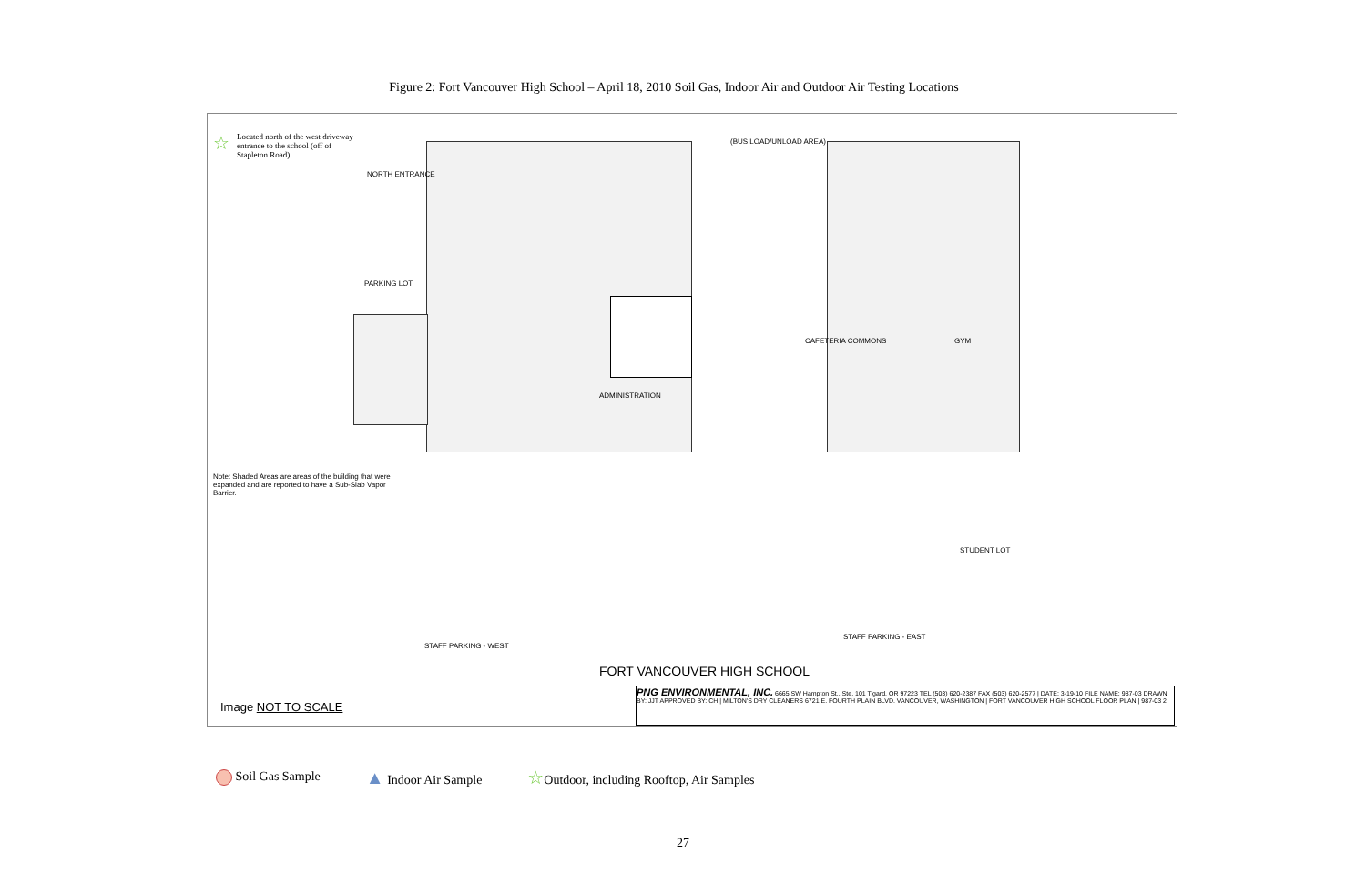Figure 2: Fort Vancouver High School – April 18, 2010 Soil Gas, Indoor Air and Outdoor Air Testing Locations
☆
Located north of the west driveway entrance to the school (off of Stapleton Road).
NORTH ENTRANCE
PARKING LOT
(BUS LOAD/UNLOAD AREA)
CAFETERIA COMMONS GYM
ADMINISTRATION
Note: Shaded Areas are areas of the building that were expanded and are reported to have a Sub-Slab Vapor Barrier.
STUDENT LOT
STAFF PARKING - EAST
STAFF PARKING - WEST
FORT VANCOUVER HIGH SCHOOL
Image NOT TO SCALE
PNG ENVIRONMENTAL, INC. 6665 SW Hampton St., Ste. 101 Tigard, OR 97223 TEL (503) 620-2387 FAX (503) 620-2577 | DATE: 3-19-10 FILE NAME: 987-03 DRAWN BY: JJT APPROVED BY: CH | MILTON'S DRY CLEANERS 6721 E. FOURTH PLAIN BLVD. VANCOUVER, WASHINGTON | FORT VANCOUVER HIGH SCHOOL FLOOR PLAN | 987-03 2
Soil Gas Sample ▲ Indoor Air Sample ☆Outdoor, including Rooftop, Air Samples
27